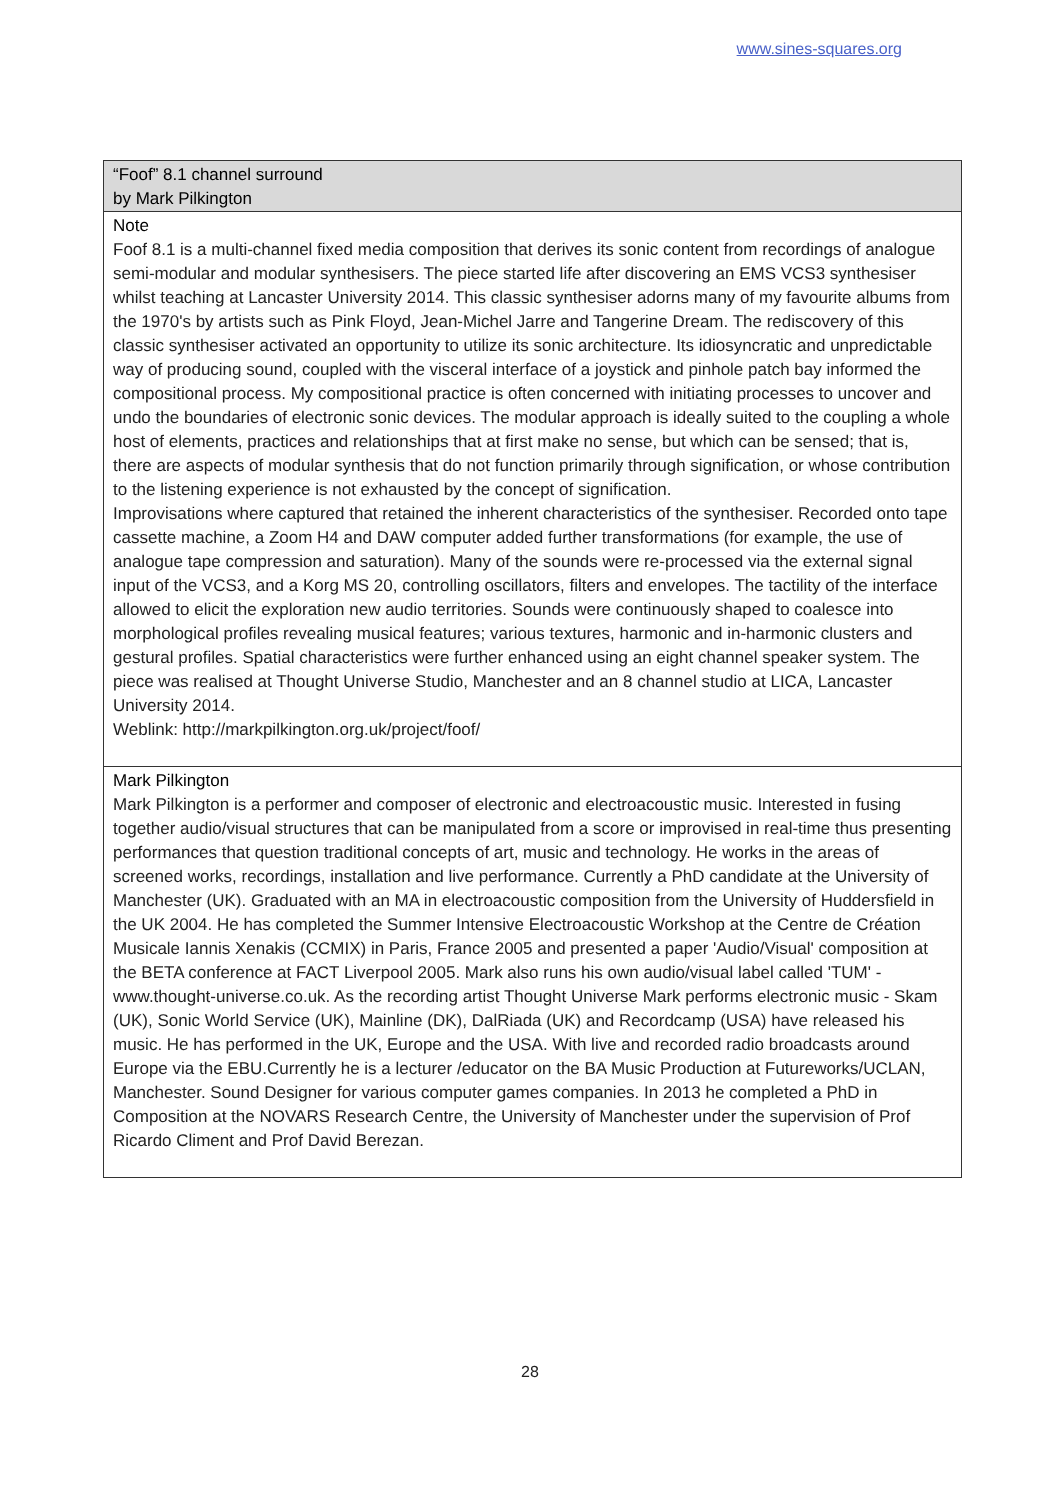www.sines-squares.org
| “Foof” 8.1 channel surround by Mark Pilkington |
| Note Foof 8.1 is a multi-channel fixed media composition that derives its sonic content from recordings of analogue semi-modular and modular synthesisers. The piece started life after discovering an EMS VCS3 synthesiser whilst teaching at Lancaster University 2014. This classic synthesiser adorns many of my favourite albums from the 1970's by artists such as Pink Floyd, Jean-Michel Jarre and Tangerine Dream. The rediscovery of this classic synthesiser activated an opportunity to utilize its sonic architecture. Its idiosyncratic and unpredictable way of producing sound, coupled with the visceral interface of a joystick and pinhole patch bay informed the compositional process. My compositional practice is often concerned with initiating processes to uncover and undo the boundaries of electronic sonic devices. The modular approach is ideally suited to the coupling a whole host of elements, practices and relationships that at first make no sense, but which can be sensed; that is, there are aspects of modular synthesis that do not function primarily through signification, or whose contribution to the listening experience is not exhausted by the concept of signification. Improvisations where captured that retained the inherent characteristics of the synthesiser. Recorded onto tape cassette machine, a Zoom H4 and DAW computer added further transformations (for example, the use of analogue tape compression and saturation). Many of the sounds were re-processed via the external signal input of the VCS3, and a Korg MS 20, controlling oscillators, filters and envelopes. The tactility of the interface allowed to elicit the exploration new audio territories. Sounds were continuously shaped to coalesce into morphological profiles revealing musical features; various textures, harmonic and in-harmonic clusters and gestural profiles. Spatial characteristics were further enhanced using an eight channel speaker system. The piece was realised at Thought Universe Studio, Manchester and an 8 channel studio at LICA, Lancaster University 2014. Weblink: http://markpilkington.org.uk/project/foof/ |
| Mark Pilkington Mark Pilkington is a performer and composer of electronic and electroacoustic music. Interested in fusing together audio/visual structures that can be manipulated from a score or improvised in real-time thus presenting performances that question traditional concepts of art, music and technology. He works in the areas of screened works, recordings, installation and live performance. Currently a PhD candidate at the University of Manchester (UK). Graduated with an MA in electroacoustic composition from the University of Huddersfield in the UK 2004. He has completed the Summer Intensive Electroacoustic Workshop at the Centre de Création Musicale Iannis Xenakis (CCMIX) in Paris, France 2005 and presented a paper 'Audio/Visual' composition at the BETA conference at FACT Liverpool 2005. Mark also runs his own audio/visual label called 'TUM' - www.thought-universe.co.uk. As the recording artist Thought Universe Mark performs electronic music - Skam (UK), Sonic World Service (UK), Mainline (DK), DalRiada (UK) and Recordcamp (USA) have released his music. He has performed in the UK, Europe and the USA. With live and recorded radio broadcasts around Europe via the EBU.Currently he is a lecturer /educator on the BA Music Production at Futureworks/UCLAN, Manchester. Sound Designer for various computer games companies. In 2013 he completed a PhD in Composition at the NOVARS Research Centre, the University of Manchester under the supervision of Prof Ricardo Climent and Prof David Berezan. |
28